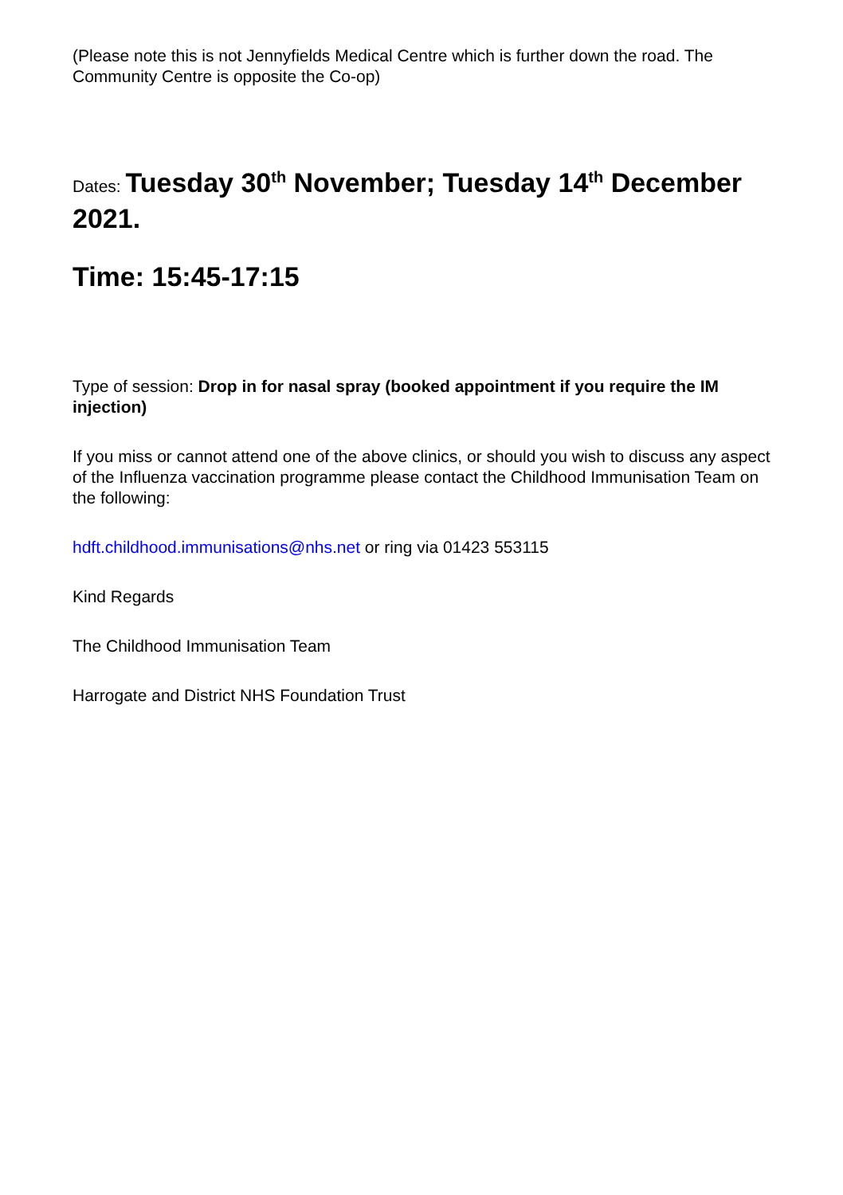(Please note this is not Jennyfields Medical Centre which is further down the road. The Community Centre is opposite the Co-op)
Dates: Tuesday 30<sup>th</sup> November; Tuesday 14<sup>th</sup> December 2021.
Time: 15:45-17:15
Type of session: Drop in for nasal spray (booked appointment if you require the IM injection)
If you miss or cannot attend one of the above clinics, or should you wish to discuss any aspect of the Influenza vaccination programme please contact the Childhood Immunisation Team on the following:
hdft.childhood.immunisations@nhs.net or ring via 01423 553115
Kind Regards
The Childhood Immunisation Team
Harrogate and District NHS Foundation Trust